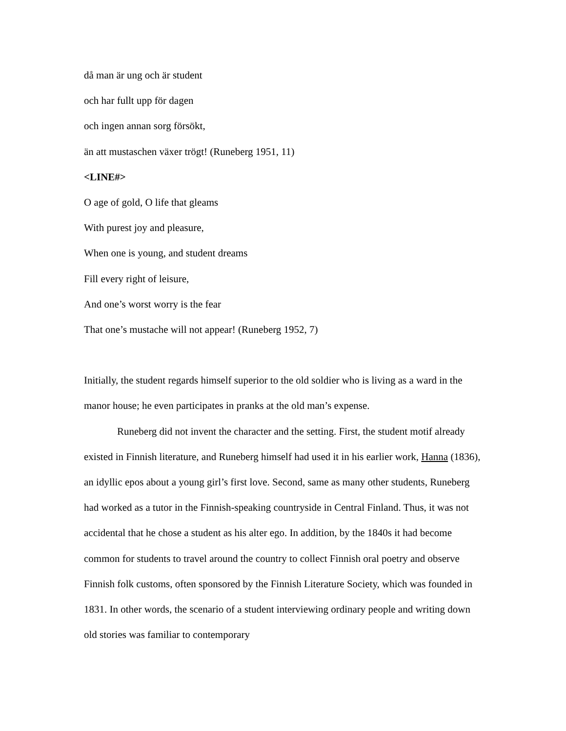då man är ung och är student
och har fullt upp för dagen
och ingen annan sorg försökt,
än att mustaschen växer trögt! (Runeberg 1951, 11)
<LINE#>
O age of gold, O life that gleams
With purest joy and pleasure,
When one is young, and student dreams
Fill every right of leisure,
And one’s worst worry is the fear
That one’s mustache will not appear! (Runeberg 1952, 7)
Initially, the student regards himself superior to the old soldier who is living as a ward in the manor house; he even participates in pranks at the old man’s expense.
Runeberg did not invent the character and the setting. First, the student motif already existed in Finnish literature, and Runeberg himself had used it in his earlier work, Hanna (1836), an idyllic epos about a young girl’s first love. Second, same as many other students, Runeberg had worked as a tutor in the Finnish-speaking countryside in Central Finland. Thus, it was not accidental that he chose a student as his alter ego. In addition, by the 1840s it had become common for students to travel around the country to collect Finnish oral poetry and observe Finnish folk customs, often sponsored by the Finnish Literature Society, which was founded in 1831. In other words, the scenario of a student interviewing ordinary people and writing down old stories was familiar to contemporary